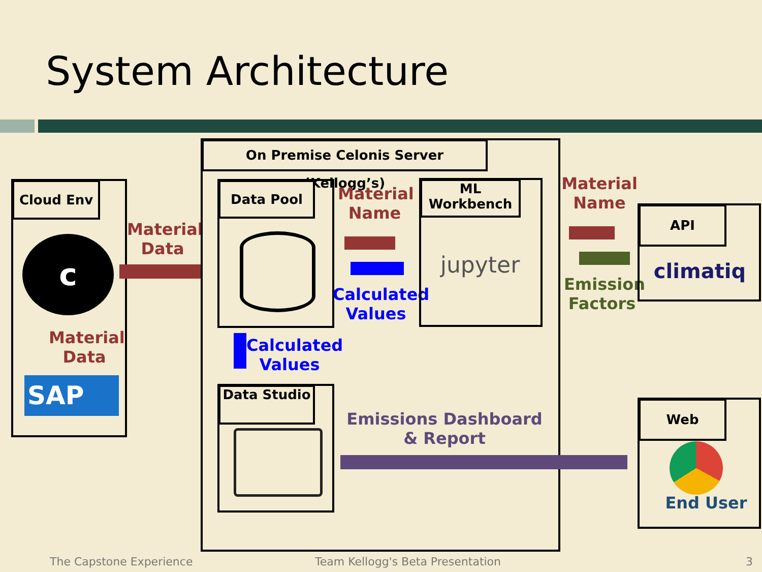System Architecture
Cloud Env
c
Material Data
SAP
Material Data
On Premise Celonis Server (Kellogg’s)
Data Pool
Material Name
Calculated Values
ML Workbench
jupyter
Calculated Values
Data Studio
Emissions Dashboard & Report
Material Name
Emission Factors
API
climatiq
Web
End User
The Capstone Experience
Team Kellogg's Beta Presentation
3